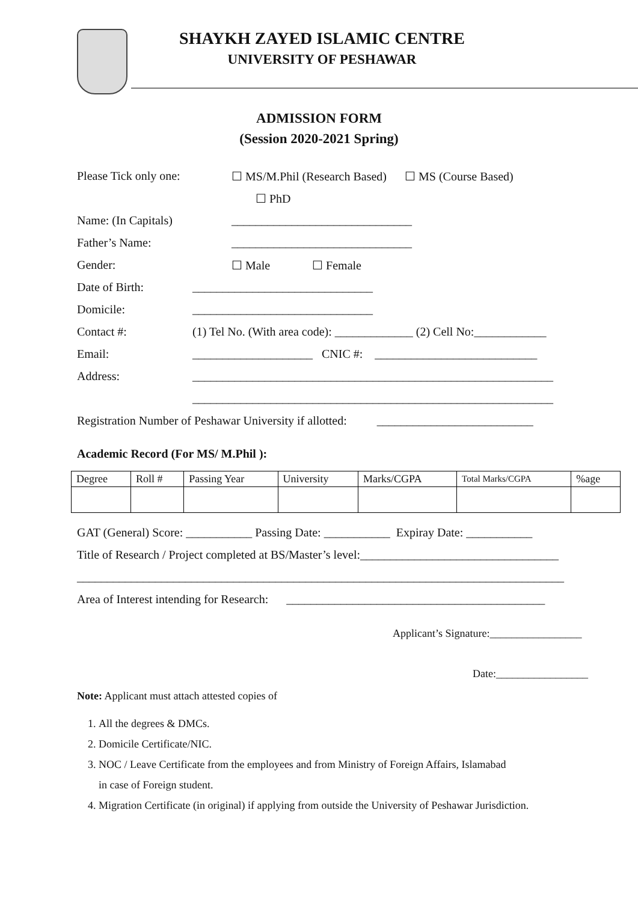SHAYKH ZAYED ISLAMIC CENTRE
UNIVERSITY OF PESHAWAR
ADMISSION FORM
(Session 2020-2021 Spring)
Please Tick only one: ☐ MS/M.Phil (Research Based) ☐ MS (Course Based)
☐ PhD
Name: (In Capitals) ______________________________
Father’s Name: ______________________________
Gender: ☐ Male ☐ Female
Date of Birth: ______________________________
Domicile: ______________________________
Contact #: (1) Tel No. (With area code): _____________ (2) Cell No:____________
Email: ____________________ CNIC #: ___________________________
Address: ____________________________________________________________
____________________________________________________________
Registration Number of Peshawar University if allotted: __________________________
Academic Record (For MS/ M.Phil ):
| Degree | Roll # | Passing Year | University | Marks/CGPA | Total Marks/CGPA | %age |
GAT (General) Score: ___________ Passing Date: ___________ Expiray Date: ___________
Title of Research / Project completed at BS/Master’s level:_________________________________
_________________________________________________________________________________
Area of Interest intending for Research: ___________________________________________
Applicant’s Signature:_________________
Date:_________________
Note: Applicant must attach attested copies of
1. All the degrees & DMCs.
2. Domicile Certificate/NIC.
3. NOC / Leave Certificate from the employees and from Ministry of Foreign Affairs, Islamabad
in case of Foreign student.
4. Migration Certificate (in original) if applying from outside the University of Peshawar Jurisdiction.